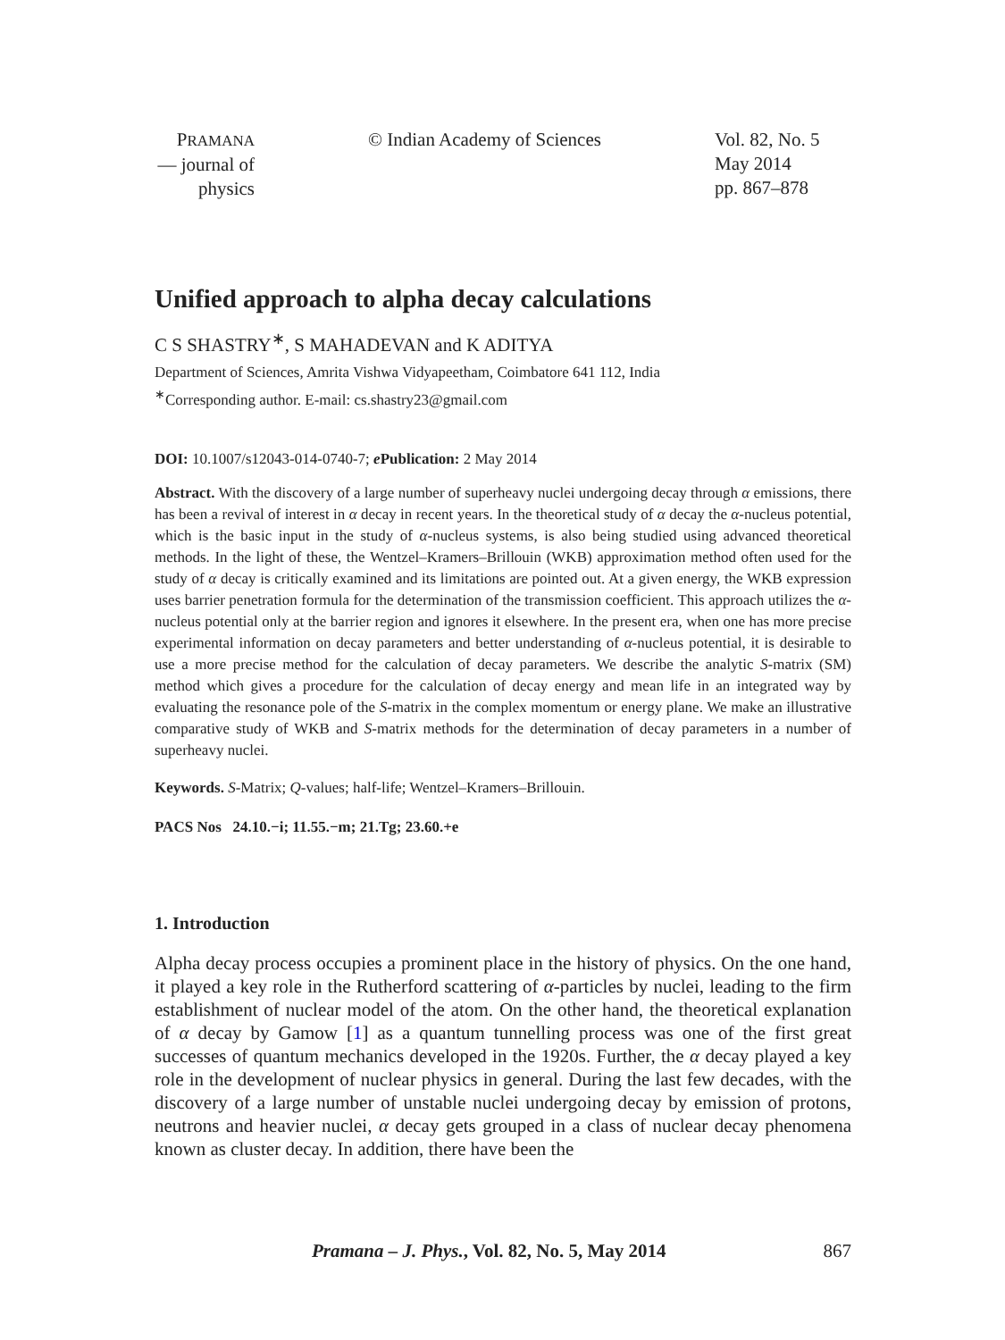PRAMANA
— journal of
physics
© Indian Academy of Sciences Vol. 82, No. 5
May 2014
pp. 867–878
Unified approach to alpha decay calculations
C S SHASTRY<sup>∗</sup>, S MAHADEVAN and K ADITYA
Department of Sciences, Amrita Vishwa Vidyapeetham, Coimbatore 641 112, India
<sup>∗</sup>Corresponding author. E-mail: cs.shastry23@gmail.com
DOI: 10.1007/s12043-014-0740-7; e Publication: 2 May 2014
Abstract. With the discovery of a large number of superheavy nuclei undergoing decay through α emissions, there has been a revival of interest in α decay in recent years. In the theoretical study of α decay the α-nucleus potential, which is the basic input in the study of α-nucleus systems, is also being studied using advanced theoretical methods. In the light of these, the Wentzel–Kramers–Brillouin (WKB) approximation method often used for the study of α decay is critically examined and its limitations are pointed out. At a given energy, the WKB expression uses barrier penetration formula for the determination of the transmission coefficient. This approach utilizes the α-nucleus potential only at the barrier region and ignores it elsewhere. In the present era, when one has more precise experimental information on decay parameters and better understanding of α-nucleus potential, it is desirable to use a more precise method for the calculation of decay parameters. We describe the analytic S-matrix (SM) method which gives a procedure for the calculation of decay energy and mean life in an integrated way by evaluating the resonance pole of the S-matrix in the complex momentum or energy plane. We make an illustrative comparative study of WKB and S-matrix methods for the determination of decay parameters in a number of superheavy nuclei.
Keywords. S-Matrix; Q-values; half-life; Wentzel–Kramers–Brillouin.
PACS Nos 24.10.−i; 11.55.−m; 21.Tg; 23.60.+e
1. Introduction
Alpha decay process occupies a prominent place in the history of physics. On the one hand, it played a key role in the Rutherford scattering of α-particles by nuclei, leading to the firm establishment of nuclear model of the atom. On the other hand, the theoretical explanation of α decay by Gamow [1] as a quantum tunnelling process was one of the first great successes of quantum mechanics developed in the 1920s. Further, the α decay played a key role in the development of nuclear physics in general. During the last few decades, with the discovery of a large number of unstable nuclei undergoing decay by emission of protons, neutrons and heavier nuclei, α decay gets grouped in a class of nuclear decay phenomena known as cluster decay. In addition, there have been the
Pramana – J. Phys., Vol. 82, No. 5, May 2014
867